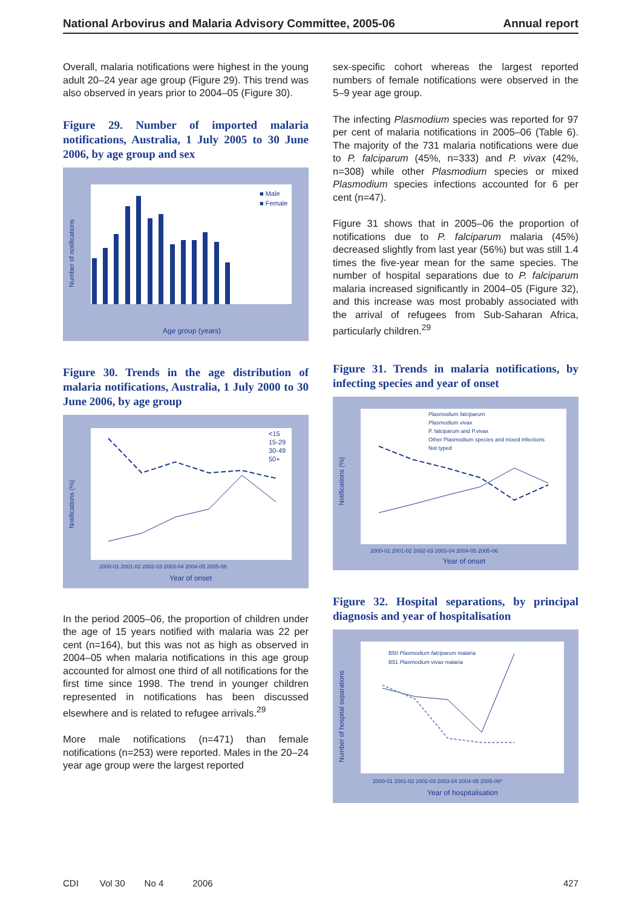National Arbovirus and Malaria Advisory Committee, 2005-06 Annual report
Overall, malaria notifications were highest in the young adult 20–24 year age group (Figure 29). This trend was also observed in years prior to 2004–05 (Figure 30).
Figure 29. Number of imported malaria notifications, Australia, 1 July 2005 to 30 June 2006, by age group and sex
Number of notifications
■ Male
■ Female
Age group (years)
Figure 30. Trends in the age distribution of malaria notifications, Australia, 1 July 2000 to 30 June 2006, by age group
Notifications (%)
<15
15-29
30-49
50+
2000-01 2001-02 2002-03 2003-04 2004-05 2005-06
Year of onset
In the period 2005–06, the proportion of children under the age of 15 years notified with malaria was 22 per cent (n=164), but this was not as high as observed in 2004–05 when malaria notifications in this age group accounted for almost one third of all notifications for the first time since 1998. The trend in younger children represented in notifications has been discussed elsewhere and is related to refugee arrivals.<sup>29</sup>
More male notifications (n=471) than female notifications (n=253) were reported. Males in the 20–24 year age group were the largest reported
sex-specific cohort whereas the largest reported numbers of female notifications were observed in the 5–9 year age group.
The infecting Plasmodium species was reported for 97 per cent of malaria notifications in 2005–06 (Table 6). The majority of the 731 malaria notifications were due to P. falciparum (45%, n=333) and P. vivax (42%, n=308) while other Plasmodium species or mixed Plasmodium species infections accounted for 6 per cent (n=47).
Figure 31 shows that in 2005–06 the proportion of notifications due to P. falciparum malaria (45%) decreased slightly from last year (56%) but was still 1.4 times the five-year mean for the same species. The number of hospital separations due to P. falciparum malaria increased significantly in 2004–05 (Figure 32), and this increase was most probably associated with the arrival of refugees from Sub-Saharan Africa, particularly children.<sup>29</sup>
Figure 31. Trends in malaria notifications, by infecting species and year of onset
Notifications (%)
Plasmodium falciparum
Plasmodium vivax
P. falciparum and P.vivax
Other Plasmodium species and mixed infections
Not typed
2000-01 2001-02 2002-03 2003-04 2004-05 2005-06
Year of onset
Figure 32. Hospital separations, by principal diagnosis and year of hospitalisation
Number of hospital separations
B50 Plasmodium falciparum malaria
B51 Plasmodium vivax malaria
2000-01 2001-02 2002-03 2003-04 2004-05 2005-06*
Year of hospitalisation
CDI Vol 30 No 4 2006 427